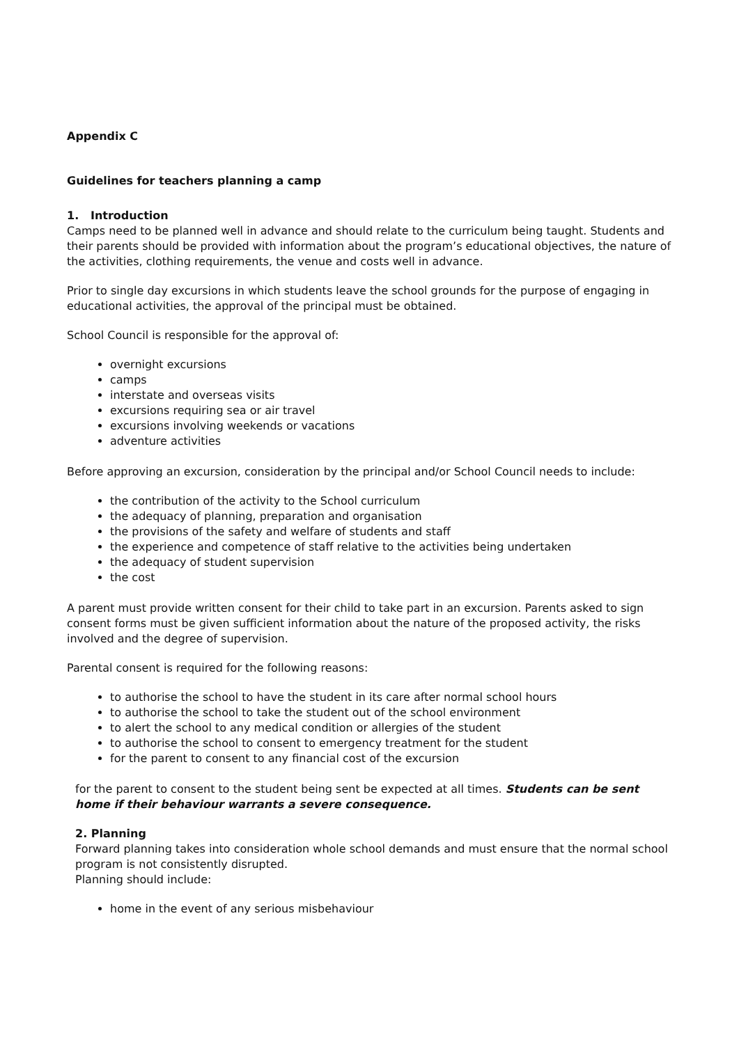Appendix C
Guidelines for teachers planning a camp
1. Introduction
Camps need to be planned well in advance and should relate to the curriculum being taught. Students and their parents should be provided with information about the program’s educational objectives, the nature of the activities, clothing requirements, the venue and costs well in advance.
Prior to single day excursions in which students leave the school grounds for the purpose of engaging in educational activities, the approval of the principal must be obtained.
School Council is responsible for the approval of:
overnight excursions
camps
interstate and overseas visits
excursions requiring sea or air travel
excursions involving weekends or vacations
adventure activities
Before approving an excursion, consideration by the principal and/or School Council needs to include:
the contribution of the activity to the School curriculum
the adequacy of planning, preparation and organisation
the provisions of the safety and welfare of students and staff
the experience and competence of staff relative to the activities being undertaken
the adequacy of student supervision
the cost
A parent must provide written consent for their child to take part in an excursion. Parents asked to sign consent forms must be given sufficient information about the nature of the proposed activity, the risks involved and the degree of supervision.
Parental consent is required for the following reasons:
to authorise the school to have the student in its care after normal school hours
to authorise the school to take the student out of the school environment
to alert the school to any medical condition or allergies of the student
to authorise the school to consent to emergency treatment for the student
for the parent to consent to any financial cost of the excursion
for the parent to consent to the student being sent be expected at all times. Students can be sent home if their behaviour warrants a severe consequence.
2. Planning
Forward planning takes into consideration whole school demands and must ensure that the normal school program is not consistently disrupted.
Planning should include:
home in the event of any serious misbehaviour